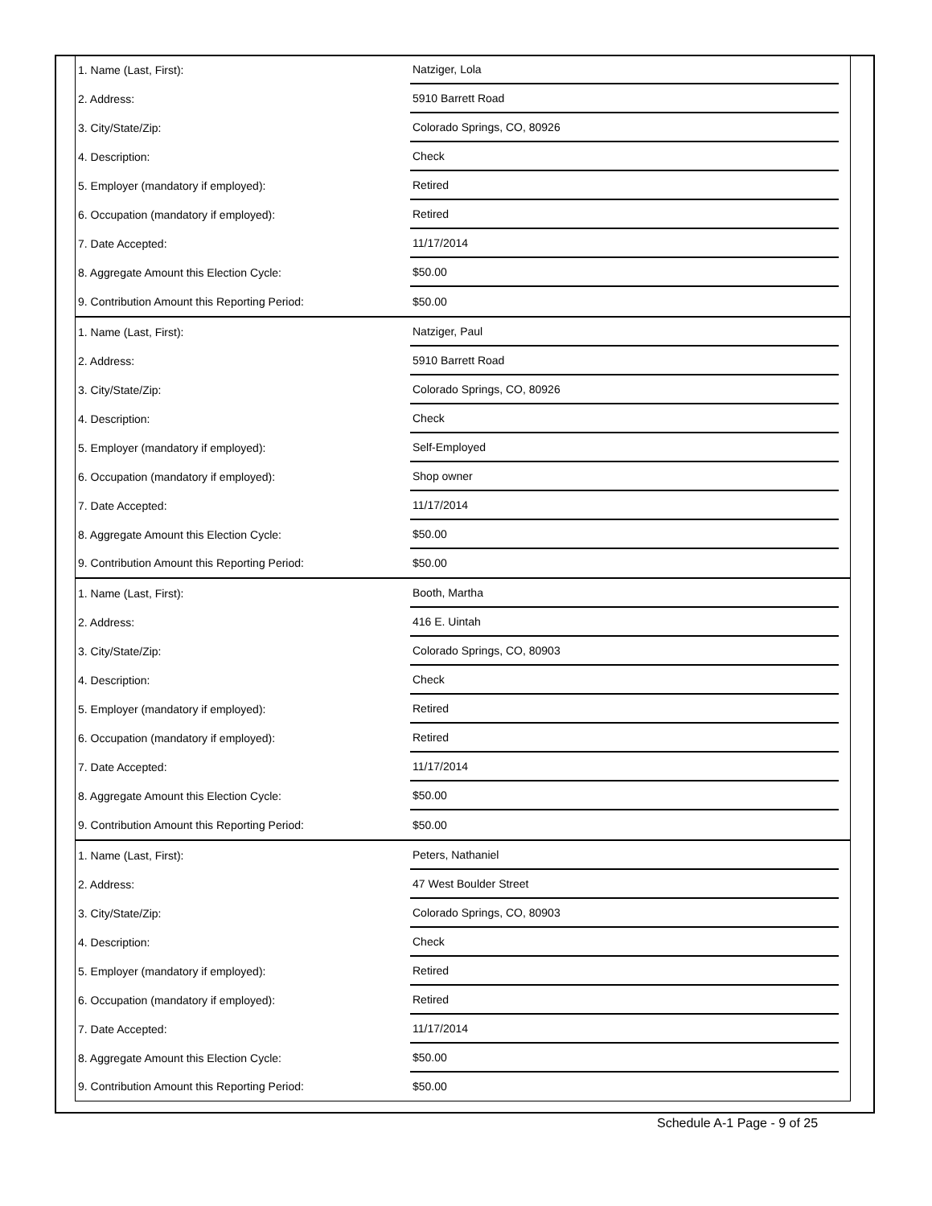| 1. Name (Last, First): | Natziger, Lola |
| 2. Address: | 5910 Barrett Road |
| 3. City/State/Zip: | Colorado Springs, CO, 80926 |
| 4. Description: | Check |
| 5. Employer (mandatory if employed): | Retired |
| 6. Occupation (mandatory if employed): | Retired |
| 7. Date Accepted: | 11/17/2014 |
| 8. Aggregate Amount this Election Cycle: | $50.00 |
| 9. Contribution Amount this Reporting Period: | $50.00 |
| 1. Name (Last, First): | Natziger, Paul |
| 2. Address: | 5910 Barrett Road |
| 3. City/State/Zip: | Colorado Springs, CO, 80926 |
| 4. Description: | Check |
| 5. Employer (mandatory if employed): | Self-Employed |
| 6. Occupation (mandatory if employed): | Shop owner |
| 7. Date Accepted: | 11/17/2014 |
| 8. Aggregate Amount this Election Cycle: | $50.00 |
| 9. Contribution Amount this Reporting Period: | $50.00 |
| 1. Name (Last, First): | Booth, Martha |
| 2. Address: | 416 E. Uintah |
| 3. City/State/Zip: | Colorado Springs, CO, 80903 |
| 4. Description: | Check |
| 5. Employer (mandatory if employed): | Retired |
| 6. Occupation (mandatory if employed): | Retired |
| 7. Date Accepted: | 11/17/2014 |
| 8. Aggregate Amount this Election Cycle: | $50.00 |
| 9. Contribution Amount this Reporting Period: | $50.00 |
| 1. Name (Last, First): | Peters, Nathaniel |
| 2. Address: | 47 West Boulder Street |
| 3. City/State/Zip: | Colorado Springs, CO, 80903 |
| 4. Description: | Check |
| 5. Employer (mandatory if employed): | Retired |
| 6. Occupation (mandatory if employed): | Retired |
| 7. Date Accepted: | 11/17/2014 |
| 8. Aggregate Amount this Election Cycle: | $50.00 |
| 9. Contribution Amount this Reporting Period: | $50.00 |
Schedule A-1 Page - 9 of 25